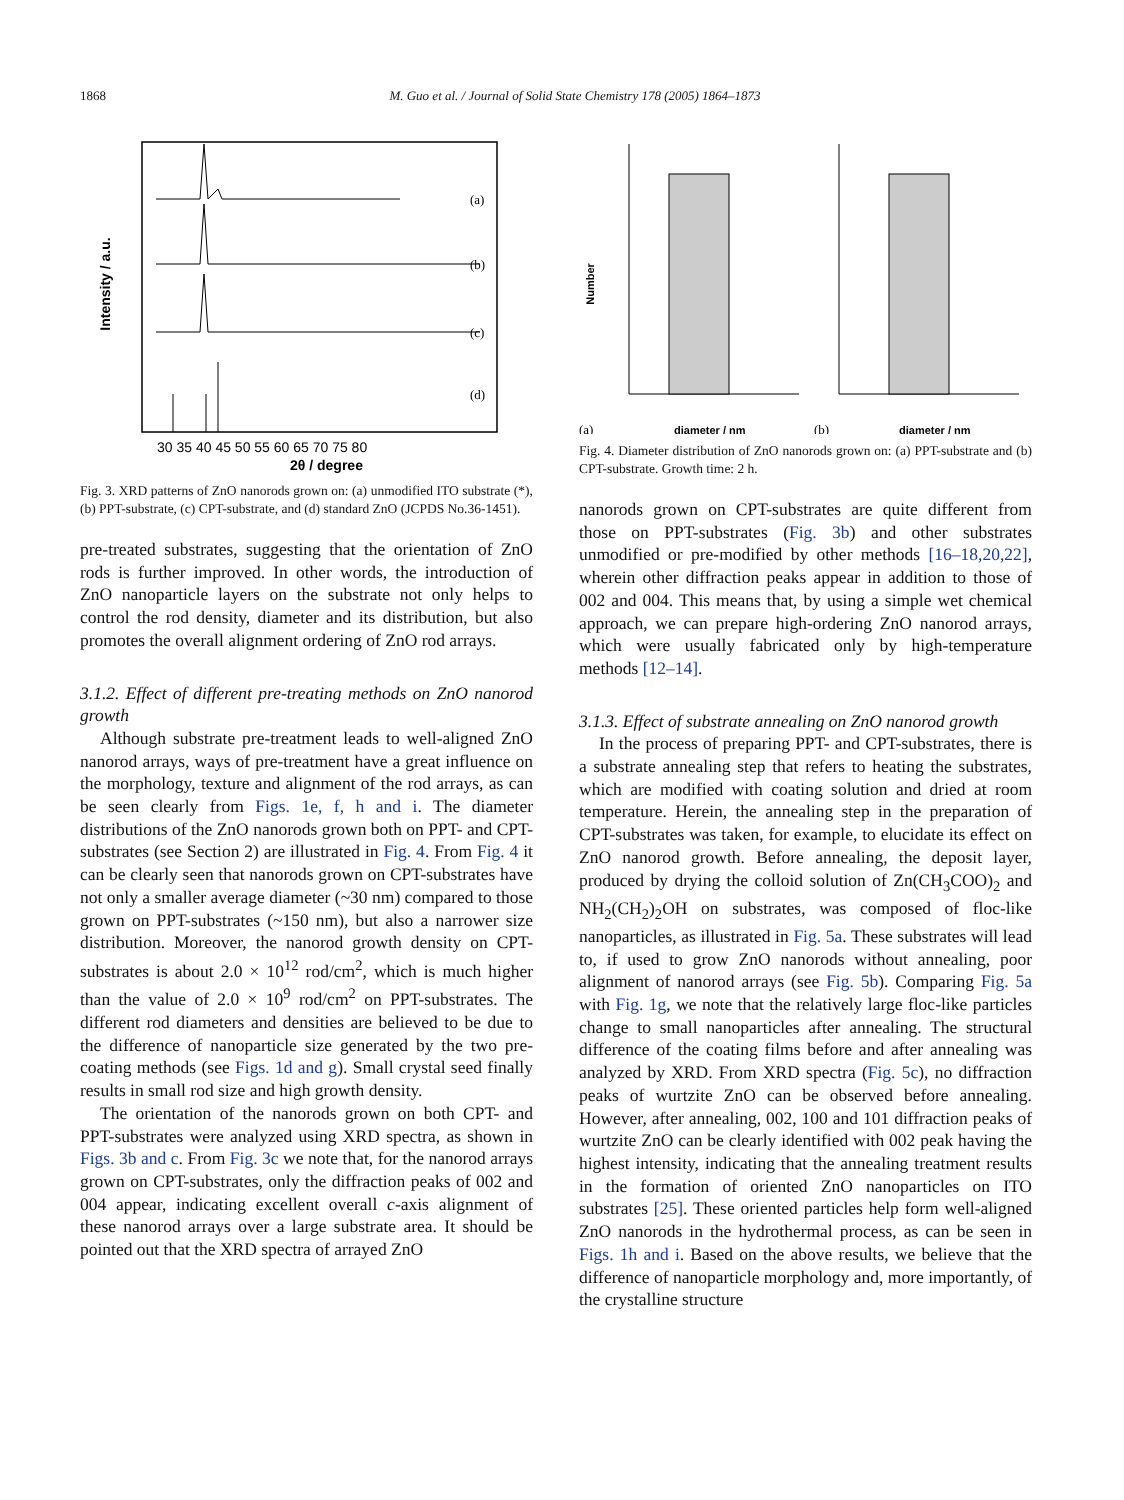1868 M. Guo et al. / Journal of Solid State Chemistry 178 (2005) 1864–1873
Intensity / a.u.
(a)
(b)
(c)
(d)
30 35 40 45 50 55 60 65 70 75 80
2θ / degree
Fig. 3. XRD patterns of ZnO nanorods grown on: (a) unmodified ITO substrate (*), (b) PPT-substrate, (c) CPT-substrate, and (d) standard ZnO (JCPDS No.36-1451).
pre-treated substrates, suggesting that the orientation of ZnO rods is further improved. In other words, the introduction of ZnO nanoparticle layers on the substrate not only helps to control the rod density, diameter and its distribution, but also promotes the overall alignment ordering of ZnO rod arrays.
3.1.2. Effect of different pre-treating methods on ZnO nanorod growth
Although substrate pre-treatment leads to well-aligned ZnO nanorod arrays, ways of pre-treatment have a great influence on the morphology, texture and alignment of the rod arrays, as can be seen clearly from Figs. 1e, f, h and i. The diameter distributions of the ZnO nanorods grown both on PPT- and CPT-substrates (see Section 2) are illustrated in Fig. 4. From Fig. 4 it can be clearly seen that nanorods grown on CPT-substrates have not only a smaller average diameter (~30 nm) compared to those grown on PPT-substrates (~150 nm), but also a narrower size distribution. Moreover, the nanorod growth density on CPT-substrates is about 2.0 × 10<sup>12</sup> rod/cm<sup>2</sup>, which is much higher than the value of 2.0 × 10<sup>9</sup> rod/cm<sup>2</sup> on PPT-substrates. The different rod diameters and densities are believed to be due to the difference of nanoparticle size generated by the two pre-coating methods (see Figs. 1d and g). Small crystal seed finally results in small rod size and high growth density.
The orientation of the nanorods grown on both CPT- and PPT-substrates were analyzed using XRD spectra, as shown in Figs. 3b and c. From Fig. 3c we note that, for the nanorod arrays grown on CPT-substrates, only the diffraction peaks of 002 and 004 appear, indicating excellent overall c-axis alignment of these nanorod arrays over a large substrate area. It should be pointed out that the XRD spectra of arrayed ZnO
Number
(a)
diameter / nm
(b)
diameter / nm
Fig. 4. Diameter distribution of ZnO nanorods grown on: (a) PPT-substrate and (b) CPT-substrate. Growth time: 2 h.
nanorods grown on CPT-substrates are quite different from those on PPT-substrates (Fig. 3b) and other substrates unmodified or pre-modified by other methods [16–18,20,22], wherein other diffraction peaks appear in addition to those of 002 and 004. This means that, by using a simple wet chemical approach, we can prepare high-ordering ZnO nanorod arrays, which were usually fabricated only by high-temperature methods [12–14].
3.1.3. Effect of substrate annealing on ZnO nanorod growth
In the process of preparing PPT- and CPT-substrates, there is a substrate annealing step that refers to heating the substrates, which are modified with coating solution and dried at room temperature. Herein, the annealing step in the preparation of CPT-substrates was taken, for example, to elucidate its effect on ZnO nanorod growth. Before annealing, the deposit layer, produced by drying the colloid solution of Zn(CH<sub>3</sub>COO)<sub>2</sub> and NH<sub>2</sub>(CH<sub>2</sub>)<sub>2</sub>OH on substrates, was composed of floc-like nanoparticles, as illustrated in Fig. 5a. These substrates will lead to, if used to grow ZnO nanorods without annealing, poor alignment of nanorod arrays (see Fig. 5b). Comparing Fig. 5a with Fig. 1g, we note that the relatively large floc-like particles change to small nanoparticles after annealing. The structural difference of the coating films before and after annealing was analyzed by XRD. From XRD spectra (Fig. 5c), no diffraction peaks of wurtzite ZnO can be observed before annealing. However, after annealing, 002, 100 and 101 diffraction peaks of wurtzite ZnO can be clearly identified with 002 peak having the highest intensity, indicating that the annealing treatment results in the formation of oriented ZnO nanoparticles on ITO substrates [25]. These oriented particles help form well-aligned ZnO nanorods in the hydrothermal process, as can be seen in Figs. 1h and i. Based on the above results, we believe that the difference of nanoparticle morphology and, more importantly, of the crystalline structure